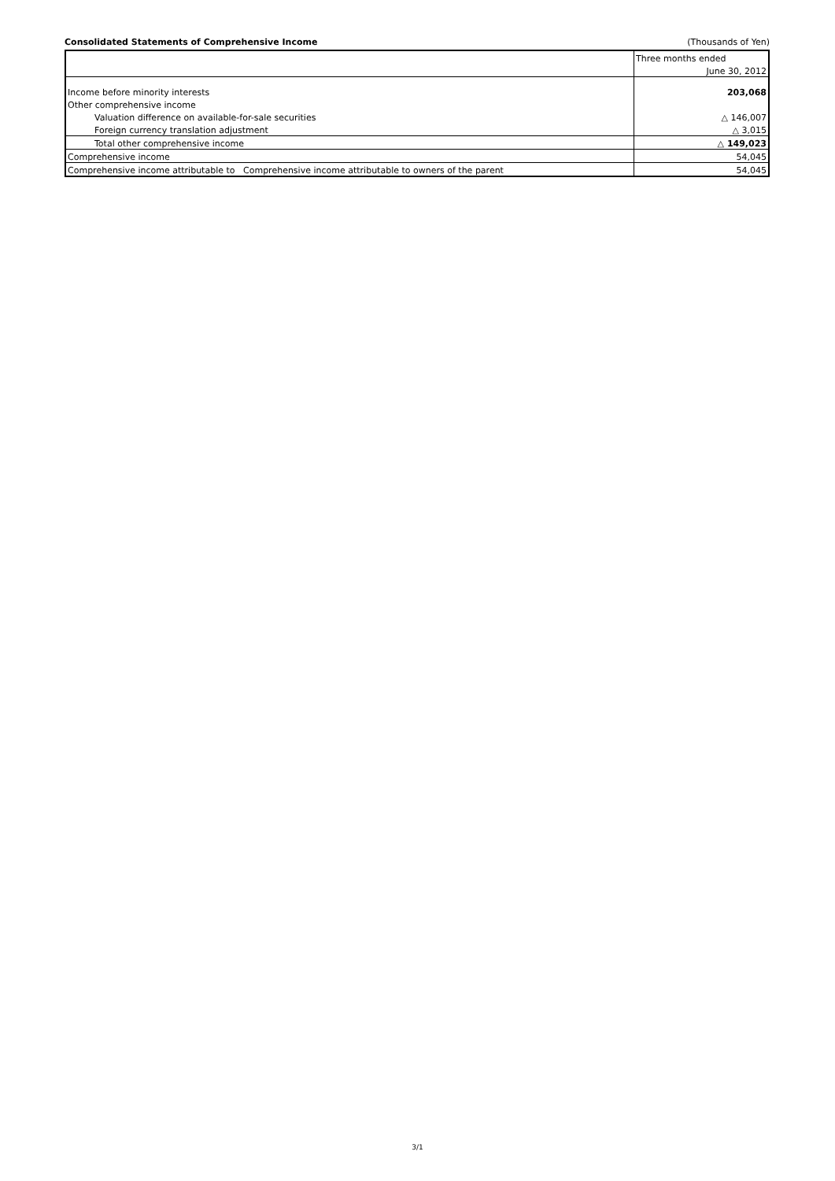Consolidated Statements of Comprehensive Income (Thousands of Yen)
| | Three months ended |
| | June 30, 2012 |
| Income before minority interests | 203,068 |
| Other comprehensive income | |
| Valuation difference on available-for-sale securities | △ 146,007 |
| Foreign currency translation adjustment | △ 3,015 |
| Total other comprehensive income | △ 149,023 |
| Comprehensive income | 54,045 |
| Comprehensive income attributable to Comprehensive income attributable to owners of the parent | 54,045 |
3/1